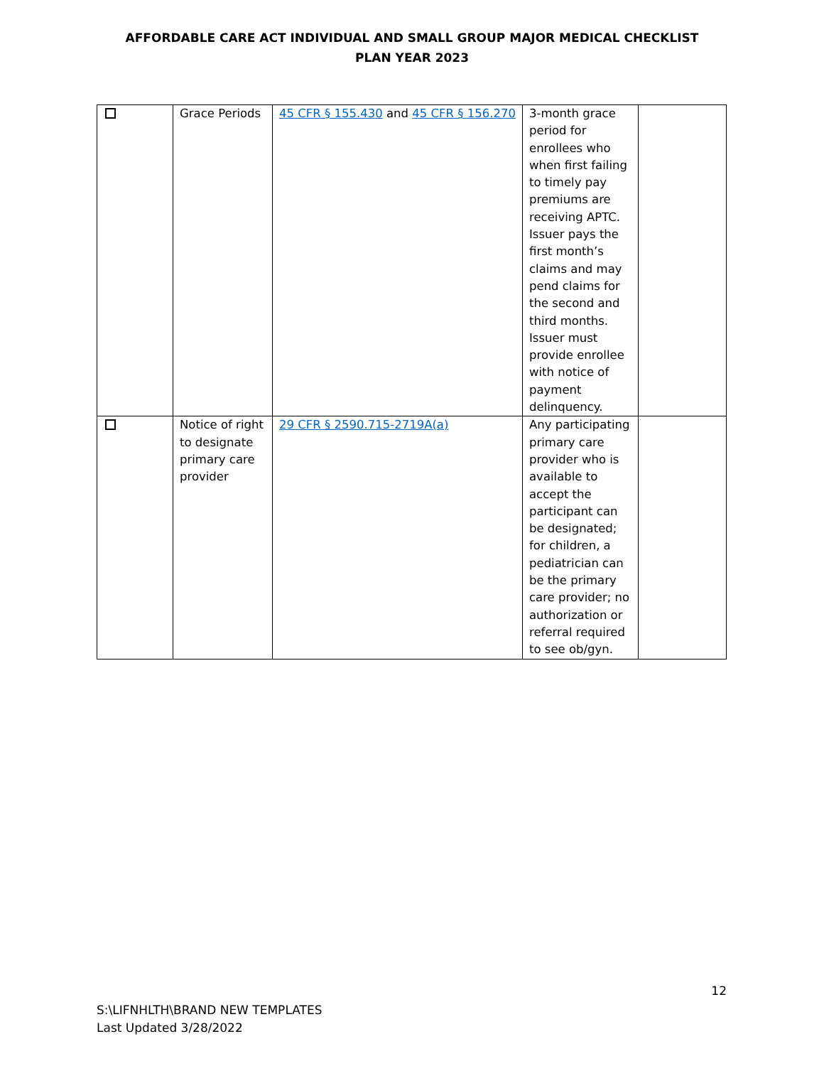AFFORDABLE CARE ACT INDIVIDUAL AND SMALL GROUP MAJOR MEDICAL CHECKLIST
PLAN YEAR 2023
| | Grace Periods | 45 CFR § 155.430 and 45 CFR § 156.270 | 3-month grace period for enrollees who when first failing to timely pay premiums are receiving APTC. Issuer pays the first month’s claims and may pend claims for the second and third months. Issuer must provide enrollee with notice of payment delinquency. | |
| | Notice of right to designate primary care provider | 29 CFR § 2590.715-2719A(a) | Any participating primary care provider who is available to accept the participant can be designated; for children, a pediatrician can be the primary care provider; no authorization or referral required to see ob/gyn. | |
12
S:\LIFNHLTH\BRAND NEW TEMPLATES
Last Updated 3/28/2022